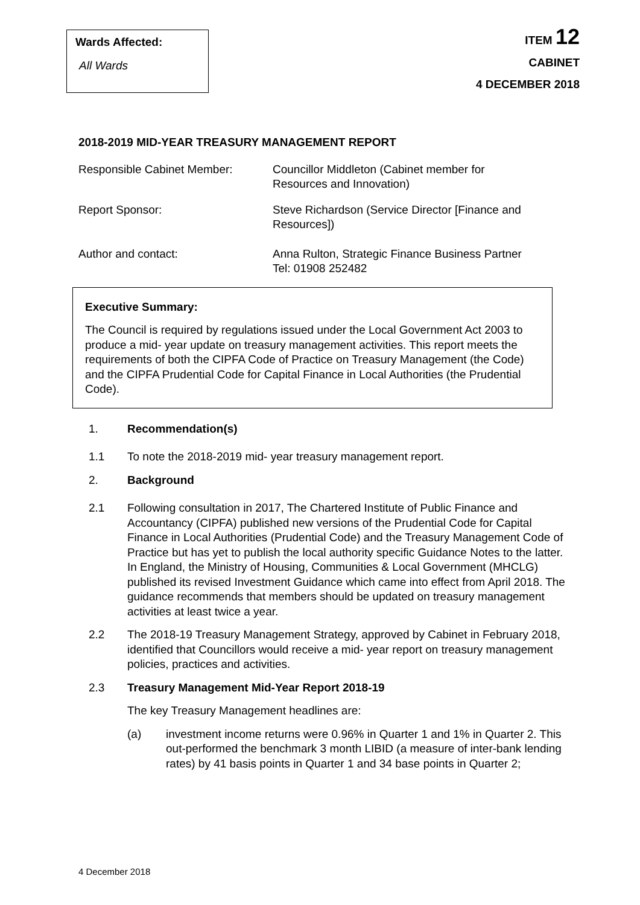Wards Affected:
All Wards
ITEM 12
CABINET
4 DECEMBER 2018
2018-2019 MID-YEAR TREASURY MANAGEMENT REPORT
Responsible Cabinet Member: Councillor Middleton (Cabinet member for
Resources and Innovation)
Report Sponsor: Steve Richardson (Service Director [Finance and
Resources])
Author and contact: Anna Rulton, Strategic Finance Business Partner
Tel: 01908 252482
Executive Summary:
The Council is required by regulations issued under the Local Government Act 2003 to produce a mid- year update on treasury management activities. This report meets the requirements of both the CIPFA Code of Practice on Treasury Management (the Code) and the CIPFA Prudential Code for Capital Finance in Local Authorities (the Prudential Code).
1. Recommendation(s)
1.1 To note the 2018-2019 mid- year treasury management report.
2. Background
2.1 Following consultation in 2017, The Chartered Institute of Public Finance and Accountancy (CIPFA) published new versions of the Prudential Code for Capital Finance in Local Authorities (Prudential Code) and the Treasury Management Code of Practice but has yet to publish the local authority specific Guidance Notes to the latter. In England, the Ministry of Housing, Communities & Local Government (MHCLG) published its revised Investment Guidance which came into effect from April 2018. The guidance recommends that members should be updated on treasury management activities at least twice a year.
2.2 The 2018-19 Treasury Management Strategy, approved by Cabinet in February 2018, identified that Councillors would receive a mid- year report on treasury management policies, practices and activities.
2.3 Treasury Management Mid-Year Report 2018-19
The key Treasury Management headlines are:
(a) investment income returns were 0.96% in Quarter 1 and 1% in Quarter 2. This out-performed the benchmark 3 month LIBID (a measure of inter-bank lending rates) by 41 basis points in Quarter 1 and 34 base points in Quarter 2;
4 December 2018